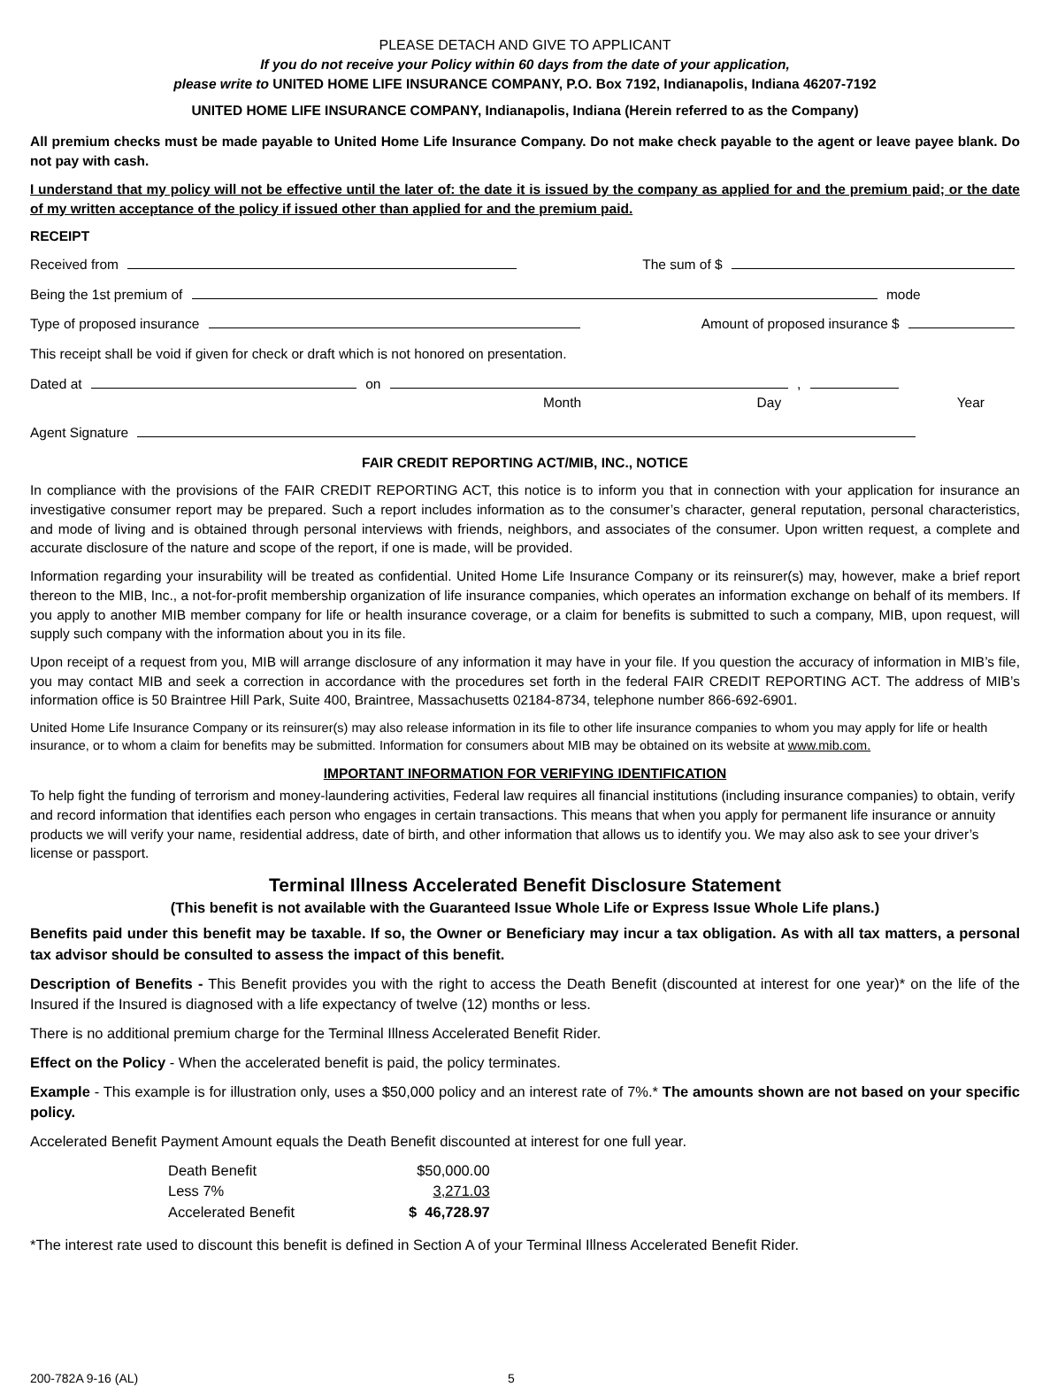PLEASE DETACH AND GIVE TO APPLICANT
If you do not receive your Policy within 60 days from the date of your application,
please write to UNITED HOME LIFE INSURANCE COMPANY, P.O. Box 7192, Indianapolis, Indiana 46207-7192
UNITED HOME LIFE INSURANCE COMPANY, Indianapolis, Indiana (Herein referred to as the Company)
All premium checks must be made payable to United Home Life Insurance Company. Do not make check payable to the agent or leave payee blank. Do not pay with cash.
I understand that my policy will not be effective until the later of: the date it is issued by the company as applied for and the premium paid; or the date of my written acceptance of the policy if issued other than applied for and the premium paid.
RECEIPT
Received from The sum of $
Being the 1st premium of mode
Type of proposed insurance Amount of proposed insurance $
This receipt shall be void if given for check or draft which is not honored on presentation.
Dated at on ,
Month Day Year
Agent Signature
FAIR CREDIT REPORTING ACT/MIB, INC., NOTICE
In compliance with the provisions of the FAIR CREDIT REPORTING ACT, this notice is to inform you that in connection with your application for insurance an investigative consumer report may be prepared. Such a report includes information as to the consumer’s character, general reputation, personal characteristics, and mode of living and is obtained through personal interviews with friends, neighbors, and associates of the consumer. Upon written request, a complete and accurate disclosure of the nature and scope of the report, if one is made, will be provided.
Information regarding your insurability will be treated as confidential. United Home Life Insurance Company or its reinsurer(s) may, however, make a brief report thereon to the MIB, Inc., a not-for-profit membership organization of life insurance companies, which operates an information exchange on behalf of its members. If you apply to another MIB member company for life or health insurance coverage, or a claim for benefits is submitted to such a company, MIB, upon request, will supply such company with the information about you in its file.
Upon receipt of a request from you, MIB will arrange disclosure of any information it may have in your file. If you question the accuracy of information in MIB’s file, you may contact MIB and seek a correction in accordance with the procedures set forth in the federal FAIR CREDIT REPORTING ACT. The address of MIB’s information office is 50 Braintree Hill Park, Suite 400, Braintree, Massachusetts 02184-8734, telephone number 866-692-6901.
United Home Life Insurance Company or its reinsurer(s) may also release information in its file to other life insurance companies to whom you may apply for life or health insurance, or to whom a claim for benefits may be submitted. Information for consumers about MIB may be obtained on its website at www.mib.com.
IMPORTANT INFORMATION FOR VERIFYING IDENTIFICATION
To help fight the funding of terrorism and money-laundering activities, Federal law requires all financial institutions (including insurance companies) to obtain, verify and record information that identifies each person who engages in certain transactions. This means that when you apply for permanent life insurance or annuity products we will verify your name, residential address, date of birth, and other information that allows us to identify you. We may also ask to see your driver’s license or passport.
Terminal Illness Accelerated Benefit Disclosure Statement
(This benefit is not available with the Guaranteed Issue Whole Life or Express Issue Whole Life plans.)
Benefits paid under this benefit may be taxable. If so, the Owner or Beneficiary may incur a tax obligation. As with all tax matters, a personal tax advisor should be consulted to assess the impact of this benefit.
Description of Benefits - This Benefit provides you with the right to access the Death Benefit (discounted at interest for one year)* on the life of the Insured if the Insured is diagnosed with a life expectancy of twelve (12) months or less.
There is no additional premium charge for the Terminal Illness Accelerated Benefit Rider.
Effect on the Policy - When the accelerated benefit is paid, the policy terminates.
Example - This example is for illustration only, uses a $50,000 policy and an interest rate of 7%.* The amounts shown are not based on your specific policy.
Accelerated Benefit Payment Amount equals the Death Benefit discounted at interest for one full year.
| Death Benefit | $50,000.00 |
| Less 7% | 3,271.03 |
| Accelerated Benefit | $ 46,728.97 |
*The interest rate used to discount this benefit is defined in Section A of your Terminal Illness Accelerated Benefit Rider.
200-782A 9-16 (AL) 5